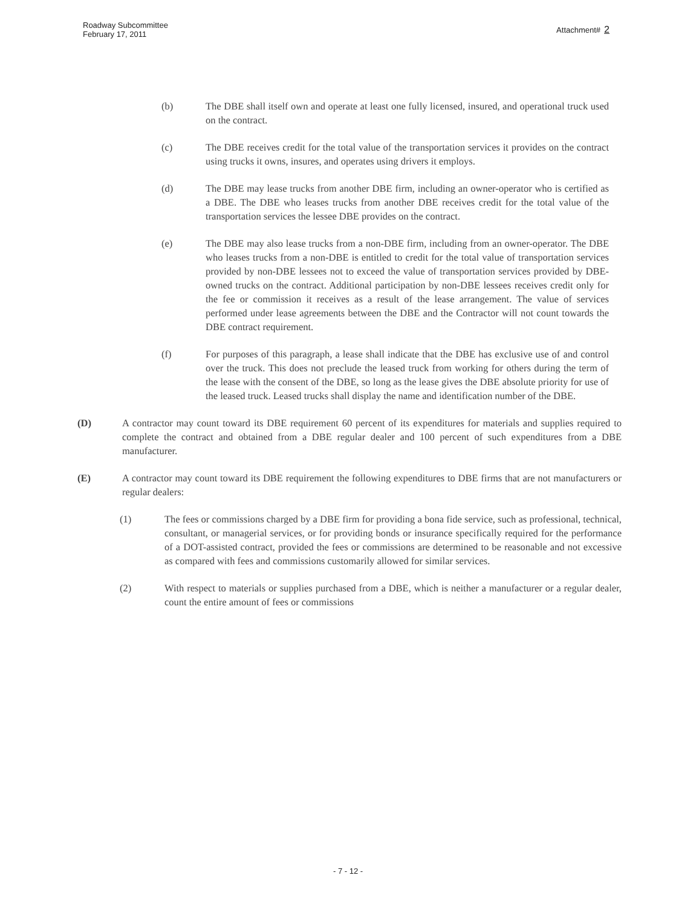Roadway Subcommittee
February 17, 2011
Attachment# 2
(b) The DBE shall itself own and operate at least one fully licensed, insured, and operational truck used on the contract.
(c) The DBE receives credit for the total value of the transportation services it provides on the contract using trucks it owns, insures, and operates using drivers it employs.
(d) The DBE may lease trucks from another DBE firm, including an owner-operator who is certified as a DBE. The DBE who leases trucks from another DBE receives credit for the total value of the transportation services the lessee DBE provides on the contract.
(e) The DBE may also lease trucks from a non-DBE firm, including from an owner-operator. The DBE who leases trucks from a non-DBE is entitled to credit for the total value of transportation services provided by non-DBE lessees not to exceed the value of transportation services provided by DBE-owned trucks on the contract. Additional participation by non-DBE lessees receives credit only for the fee or commission it receives as a result of the lease arrangement. The value of services performed under lease agreements between the DBE and the Contractor will not count towards the DBE contract requirement.
(f) For purposes of this paragraph, a lease shall indicate that the DBE has exclusive use of and control over the truck. This does not preclude the leased truck from working for others during the term of the lease with the consent of the DBE, so long as the lease gives the DBE absolute priority for use of the leased truck. Leased trucks shall display the name and identification number of the DBE.
(D) A contractor may count toward its DBE requirement 60 percent of its expenditures for materials and supplies required to complete the contract and obtained from a DBE regular dealer and 100 percent of such expenditures from a DBE manufacturer.
(E) A contractor may count toward its DBE requirement the following expenditures to DBE firms that are not manufacturers or regular dealers:
(1) The fees or commissions charged by a DBE firm for providing a bona fide service, such as professional, technical, consultant, or managerial services, or for providing bonds or insurance specifically required for the performance of a DOT-assisted contract, provided the fees or commissions are determined to be reasonable and not excessive as compared with fees and commissions customarily allowed for similar services.
(2) With respect to materials or supplies purchased from a DBE, which is neither a manufacturer or a regular dealer, count the entire amount of fees or commissions
- 7 - 12 -